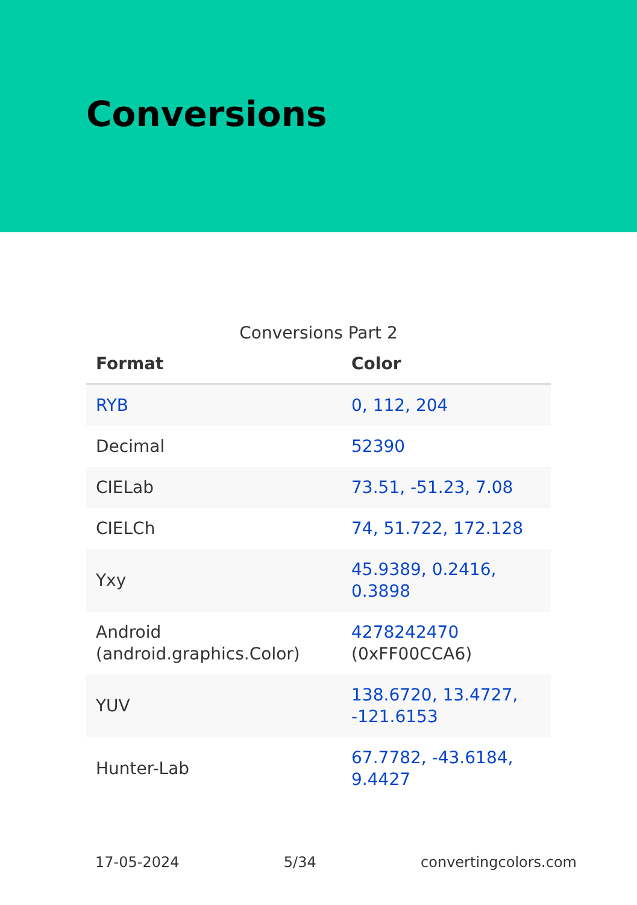Conversions
Conversions Part 2
| Format | Color |
| --- | --- |
| RYB | 0, 112, 204 |
| Decimal | 52390 |
| CIELab | 73.51, -51.23, 7.08 |
| CIELCh | 74, 51.722, 172.128 |
| Yxy | 45.9389, 0.2416, 0.3898 |
| Android (android.graphics.Color) | 4278242470 (0xFF00CCA6) |
| YUV | 138.6720, 13.4727, -121.6153 |
| Hunter-Lab | 67.7782, -43.6184, 9.4427 |
17-05-2024 5/34 convertingcolors.com